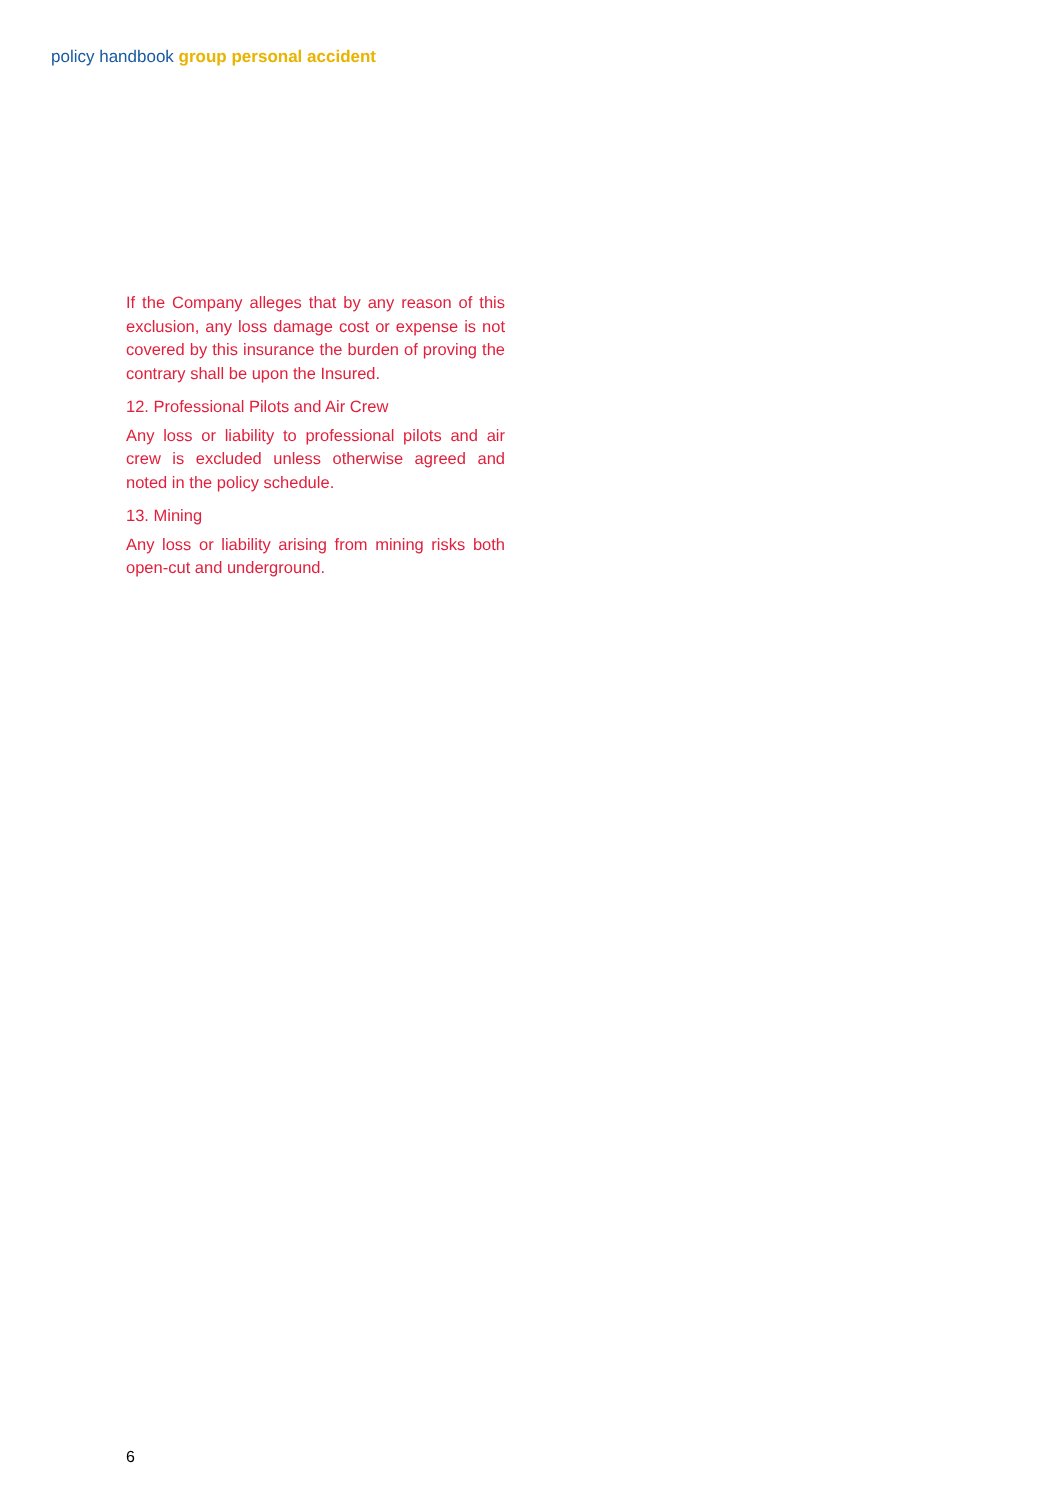policy handbook group personal accident
If the Company alleges that by any reason of this exclusion, any loss damage cost or expense is not covered by this insurance the burden of proving the contrary shall be upon the Insured.
12. Professional Pilots and Air Crew
Any loss or liability to professional pilots and air crew is excluded unless otherwise agreed and noted in the policy schedule.
13. Mining
Any loss or liability arising from mining risks both open-cut and underground.
6